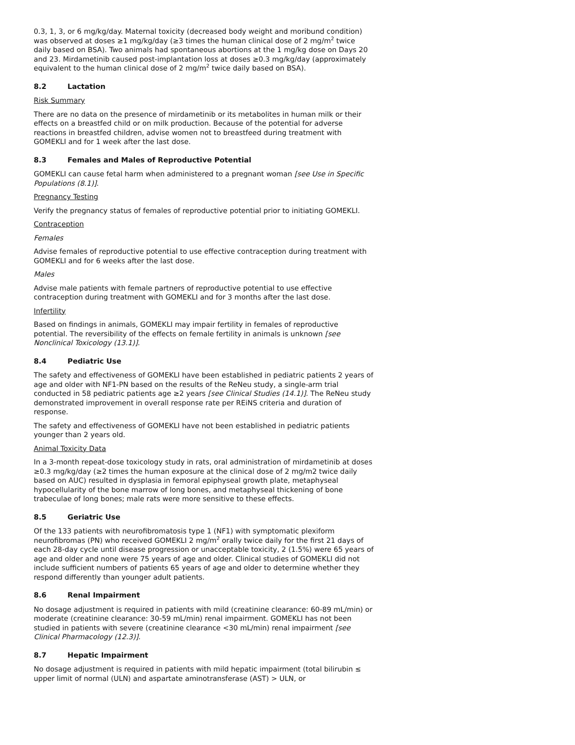0.3, 1, 3, or 6 mg/kg/day. Maternal toxicity (decreased body weight and moribund condition) was observed at doses ≥1 mg/kg/day (≥3 times the human clinical dose of 2 mg/m<sup>2</sup> twice daily based on BSA). Two animals had spontaneous abortions at the 1 mg/kg dose on Days 20 and 23. Mirdametinib caused post-implantation loss at doses ≥0.3 mg/kg/day (approximately equivalent to the human clinical dose of 2 mg/m<sup>2</sup> twice daily based on BSA).
8.2 Lactation
Risk Summary
There are no data on the presence of mirdametinib or its metabolites in human milk or their effects on a breastfed child or on milk production. Because of the potential for adverse reactions in breastfed children, advise women not to breastfeed during treatment with GOMEKLI and for 1 week after the last dose.
8.3 Females and Males of Reproductive Potential
GOMEKLI can cause fetal harm when administered to a pregnant woman [see Use in Specific Populations (8.1)].
Pregnancy Testing
Verify the pregnancy status of females of reproductive potential prior to initiating GOMEKLI.
Contraception
Females
Advise females of reproductive potential to use effective contraception during treatment with GOMEKLI and for 6 weeks after the last dose.
Males
Advise male patients with female partners of reproductive potential to use effective contraception during treatment with GOMEKLI and for 3 months after the last dose.
Infertility
Based on findings in animals, GOMEKLI may impair fertility in females of reproductive potential. The reversibility of the effects on female fertility in animals is unknown [see Nonclinical Toxicology (13.1)].
8.4 Pediatric Use
The safety and effectiveness of GOMEKLI have been established in pediatric patients 2 years of age and older with NF1-PN based on the results of the ReNeu study, a single-arm trial conducted in 58 pediatric patients age ≥2 years [see Clinical Studies (14.1)]. The ReNeu study demonstrated improvement in overall response rate per REiNS criteria and duration of response.
The safety and effectiveness of GOMEKLI have not been established in pediatric patients younger than 2 years old.
Animal Toxicity Data
In a 3-month repeat-dose toxicology study in rats, oral administration of mirdametinib at doses ≥0.3 mg/kg/day (≥2 times the human exposure at the clinical dose of 2 mg/m2 twice daily based on AUC) resulted in dysplasia in femoral epiphyseal growth plate, metaphyseal hypocellularity of the bone marrow of long bones, and metaphyseal thickening of bone trabeculae of long bones; male rats were more sensitive to these effects.
8.5 Geriatric Use
Of the 133 patients with neurofibromatosis type 1 (NF1) with symptomatic plexiform neurofibromas (PN) who received GOMEKLI 2 mg/m<sup>2</sup> orally twice daily for the first 21 days of each 28-day cycle until disease progression or unacceptable toxicity, 2 (1.5%) were 65 years of age and older and none were 75 years of age and older. Clinical studies of GOMEKLI did not include sufficient numbers of patients 65 years of age and older to determine whether they respond differently than younger adult patients.
8.6 Renal Impairment
No dosage adjustment is required in patients with mild (creatinine clearance: 60-89 mL/min) or moderate (creatinine clearance: 30-59 mL/min) renal impairment. GOMEKLI has not been studied in patients with severe (creatinine clearance <30 mL/min) renal impairment [see Clinical Pharmacology (12.3)].
8.7 Hepatic Impairment
No dosage adjustment is required in patients with mild hepatic impairment (total bilirubin ≤ upper limit of normal (ULN) and aspartate aminotransferase (AST) > ULN, or